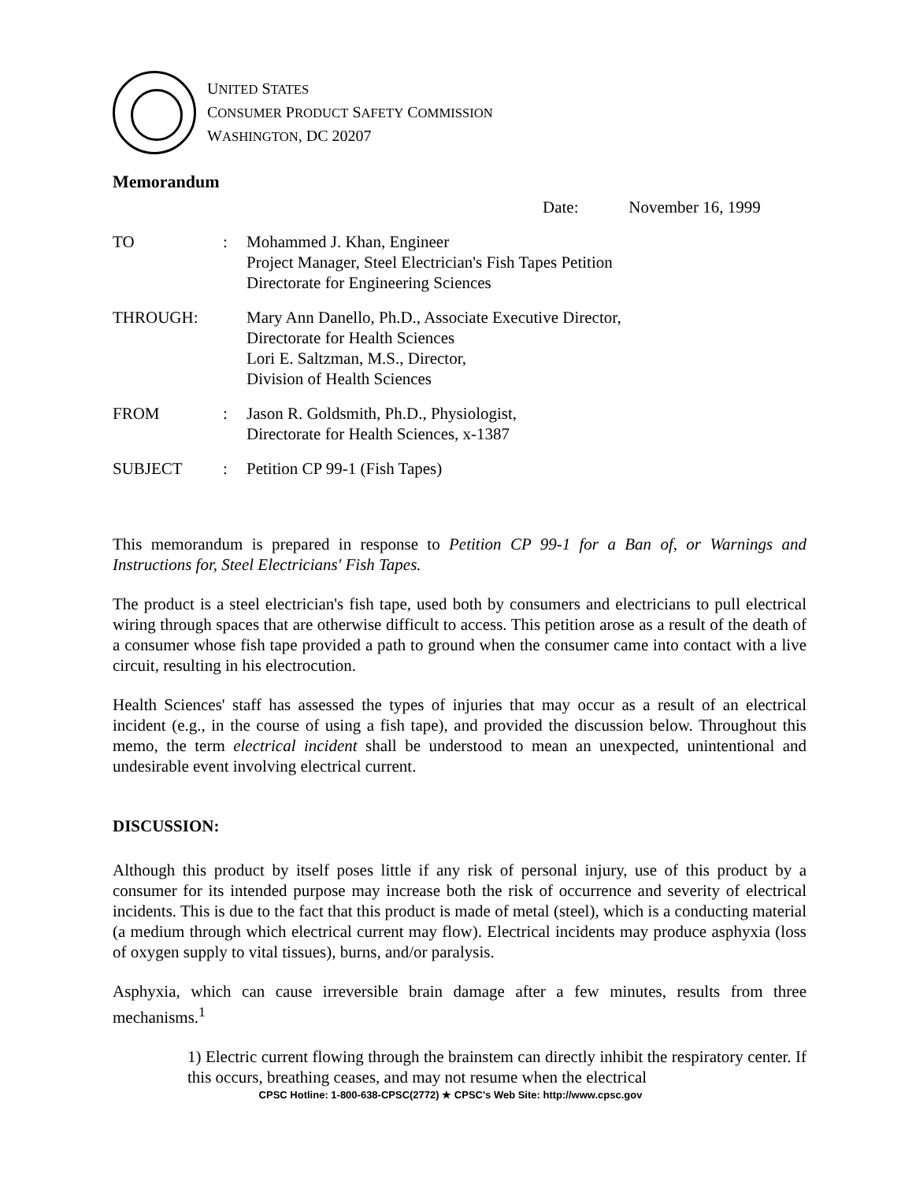UNITED STATES
CONSUMER PRODUCT SAFETY COMMISSION
WASHINGTON, DC 20207
Memorandum
Date: November 16, 1999
TO : Mohammed J. Khan, Engineer
Project Manager, Steel Electrician's Fish Tapes Petition
Directorate for Engineering Sciences
THROUGH: Mary Ann Danello, Ph.D., Associate Executive Director,
Directorate for Health Sciences
Lori E. Saltzman, M.S., Director,
Division of Health Sciences
FROM : Jason R. Goldsmith, Ph.D., Physiologist,
Directorate for Health Sciences, x-1387
SUBJECT : Petition CP 99-1 (Fish Tapes)
This memorandum is prepared in response to Petition CP 99-1 for a Ban of, or Warnings and Instructions for, Steel Electricians' Fish Tapes.
The product is a steel electrician's fish tape, used both by consumers and electricians to pull electrical wiring through spaces that are otherwise difficult to access. This petition arose as a result of the death of a consumer whose fish tape provided a path to ground when the consumer came into contact with a live circuit, resulting in his electrocution.
Health Sciences' staff has assessed the types of injuries that may occur as a result of an electrical incident (e.g., in the course of using a fish tape), and provided the discussion below. Throughout this memo, the term electrical incident shall be understood to mean an unexpected, unintentional and undesirable event involving electrical current.
DISCUSSION:
Although this product by itself poses little if any risk of personal injury, use of this product by a consumer for its intended purpose may increase both the risk of occurrence and severity of electrical incidents. This is due to the fact that this product is made of metal (steel), which is a conducting material (a medium through which electrical current may flow). Electrical incidents may produce asphyxia (loss of oxygen supply to vital tissues), burns, and/or paralysis.
Asphyxia, which can cause irreversible brain damage after a few minutes, results from three mechanisms.<sup>1</sup>
1) Electric current flowing through the brainstem can directly inhibit the respiratory center. If this occurs, breathing ceases, and may not resume when the electrical
CPSC Hotline: 1-800-638-CPSC(2772) ★ CPSC's Web Site: http://www.cpsc.gov